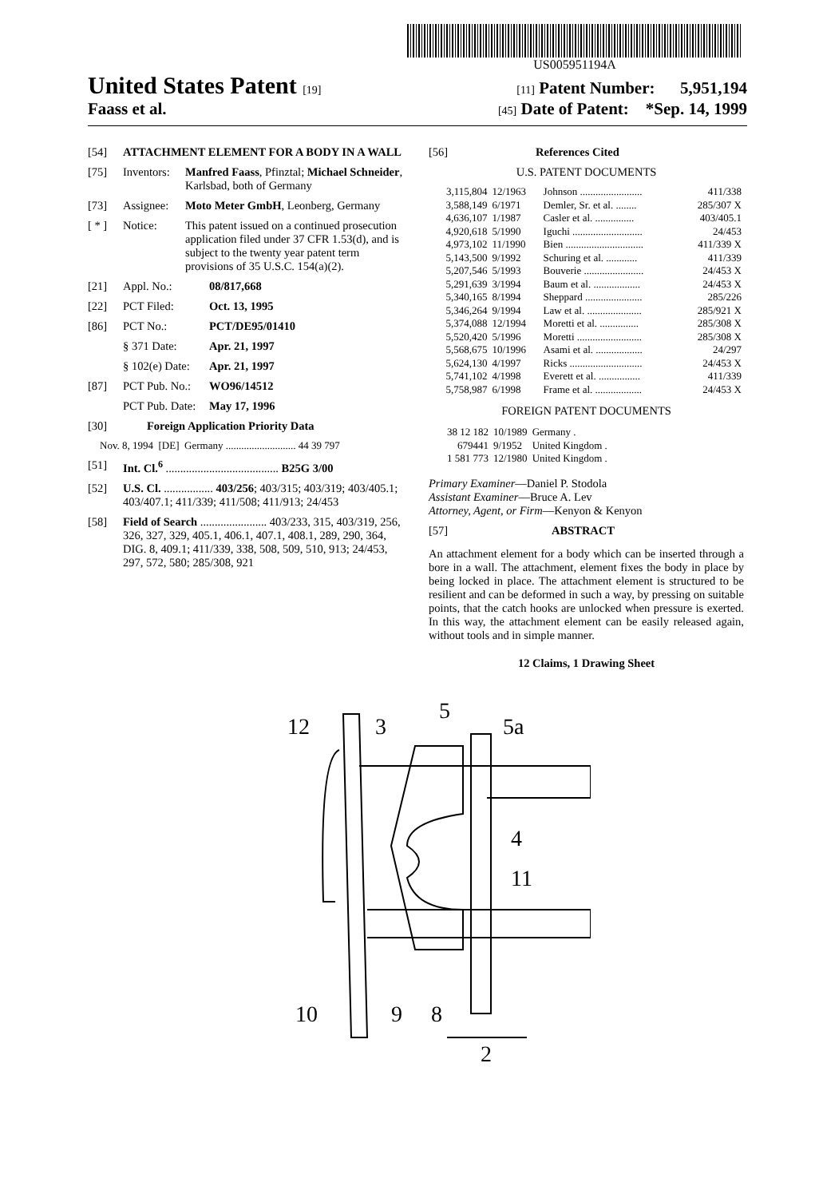US005951194A
United States Patent [19] [11] Patent Number: 5,951,194
Faass et al. [45] Date of Patent: *Sep. 14, 1999
[54] ATTACHMENT ELEMENT FOR A BODY IN A WALL
[75] Inventors: Manfred Faass, Pfinztal; Michael Schneider, Karlsbad, both of Germany
[73] Assignee: Moto Meter GmbH, Leonberg, Germany
[ * ] Notice: This patent issued on a continued prosecution application filed under 37 CFR 1.53(d), and is subject to the twenty year patent term provisions of 35 U.S.C. 154(a)(2).
[21] Appl. No.: 08/817,668
[22] PCT Filed: Oct. 13, 1995
[86] PCT No.: PCT/DE95/01410
§ 371 Date: Apr. 21, 1997
§ 102(e) Date: Apr. 21, 1997
[87] PCT Pub. No.: WO96/14512
PCT Pub. Date: May 17, 1996
[30] Foreign Application Priority Data
Nov. 8, 1994 [DE] Germany ........................... 44 39 797
[51] Int. Cl.<sup>6</sup> ....................................... B25G 3/00
[52] U.S. Cl. ................. 403/256; 403/315; 403/319; 403/405.1; 403/407.1; 411/339; 411/508; 411/913; 24/453
[58] Field of Search ....................... 403/233, 315, 403/319, 256, 326, 327, 329, 405.1, 406.1, 407.1, 408.1, 289, 290, 364, DIG. 8, 409.1; 411/339, 338, 508, 509, 510, 913; 24/453, 297, 572, 580; 285/308, 921
[56] References Cited
U.S. PATENT DOCUMENTS
| 3,115,804 | 12/1963 | Johnson ........................ | 411/338 |
| 3,588,149 | 6/1971 | Demler, Sr. et al. ........ | 285/307 X |
| 4,636,107 | 1/1987 | Casler et al. ............... | 403/405.1 |
| 4,920,618 | 5/1990 | Iguchi ........................... | 24/453 |
| 4,973,102 | 11/1990 | Bien .............................. | 411/339 X |
| 5,143,500 | 9/1992 | Schuring et al. ............ | 411/339 |
| 5,207,546 | 5/1993 | Bouverie ....................... | 24/453 X |
| 5,291,639 | 3/1994 | Baum et al. .................. | 24/453 X |
| 5,340,165 | 8/1994 | Sheppard ...................... | 285/226 |
| 5,346,264 | 9/1994 | Law et al. ..................... | 285/921 X |
| 5,374,088 | 12/1994 | Moretti et al. ............... | 285/308 X |
| 5,520,420 | 5/1996 | Moretti ......................... | 285/308 X |
| 5,568,675 | 10/1996 | Asami et al. .................. | 24/297 |
| 5,624,130 | 4/1997 | Ricks ............................ | 24/453 X |
| 5,741,102 | 4/1998 | Everett et al. ................ | 411/339 |
| 5,758,987 | 6/1998 | Frame et al. .................. | 24/453 X |
FOREIGN PATENT DOCUMENTS
| 38 12 182 | 10/1989 | Germany . |
| 679441 | 9/1952 | United Kingdom . |
| 1 581 773 | 12/1980 | United Kingdom . |
Primary Examiner—Daniel P. Stodola
Assistant Examiner—Bruce A. Lev
Attorney, Agent, or Firm—Kenyon & Kenyon
[57] ABSTRACT
An attachment element for a body which can be inserted through a bore in a wall. The attachment, element fixes the body in place by being locked in place. The attachment element is structured to be resilient and can be deformed in such a way, by pressing on suitable points, that the catch hooks are unlocked when pressure is exerted. In this way, the attachment element can be easily released again, without tools and in simple manner.
12 Claims, 1 Drawing Sheet
12
3
5
5a
4
11
10
9
8
2